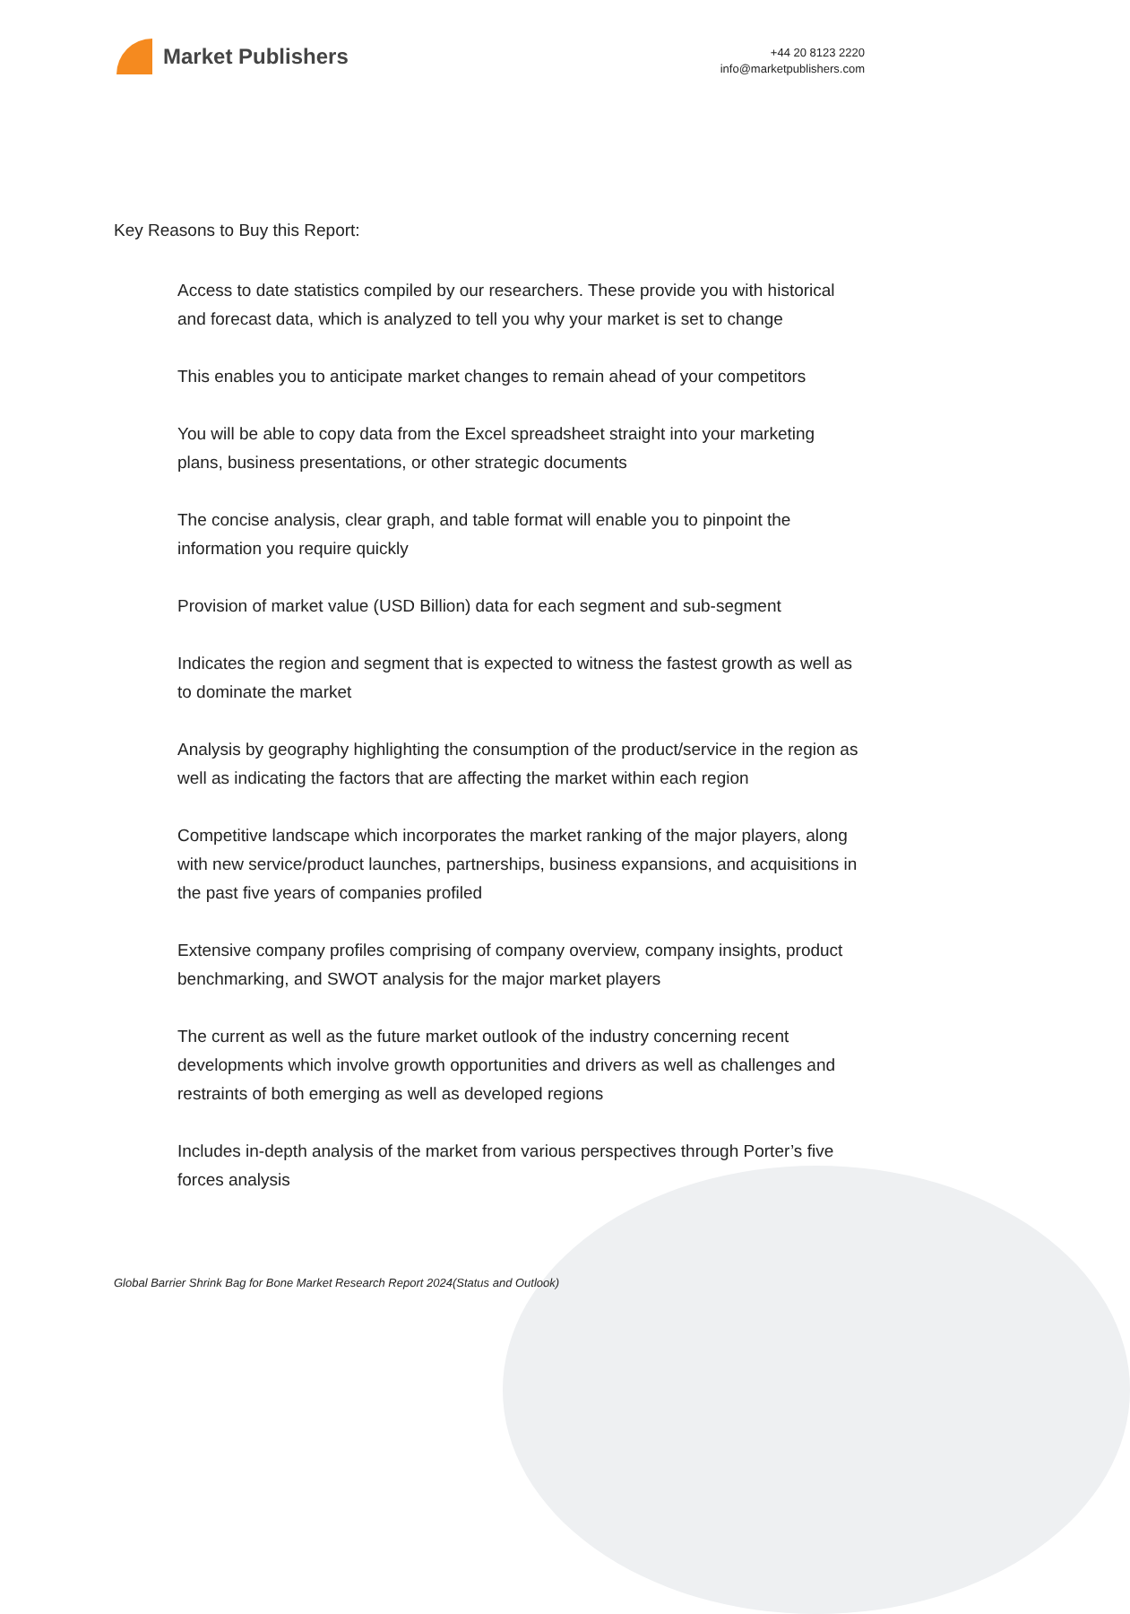Market Publishers
+44 20 8123 2220
info@marketpublishers.com
Key Reasons to Buy this Report:
Access to date statistics compiled by our researchers. These provide you with historical and forecast data, which is analyzed to tell you why your market is set to change
This enables you to anticipate market changes to remain ahead of your competitors
You will be able to copy data from the Excel spreadsheet straight into your marketing plans, business presentations, or other strategic documents
The concise analysis, clear graph, and table format will enable you to pinpoint the information you require quickly
Provision of market value (USD Billion) data for each segment and sub-segment
Indicates the region and segment that is expected to witness the fastest growth as well as to dominate the market
Analysis by geography highlighting the consumption of the product/service in the region as well as indicating the factors that are affecting the market within each region
Competitive landscape which incorporates the market ranking of the major players, along with new service/product launches, partnerships, business expansions, and acquisitions in the past five years of companies profiled
Extensive company profiles comprising of company overview, company insights, product benchmarking, and SWOT analysis for the major market players
The current as well as the future market outlook of the industry concerning recent developments which involve growth opportunities and drivers as well as challenges and restraints of both emerging as well as developed regions
Includes in-depth analysis of the market from various perspectives through Porter’s five forces analysis
Global Barrier Shrink Bag for Bone Market Research Report 2024(Status and Outlook)